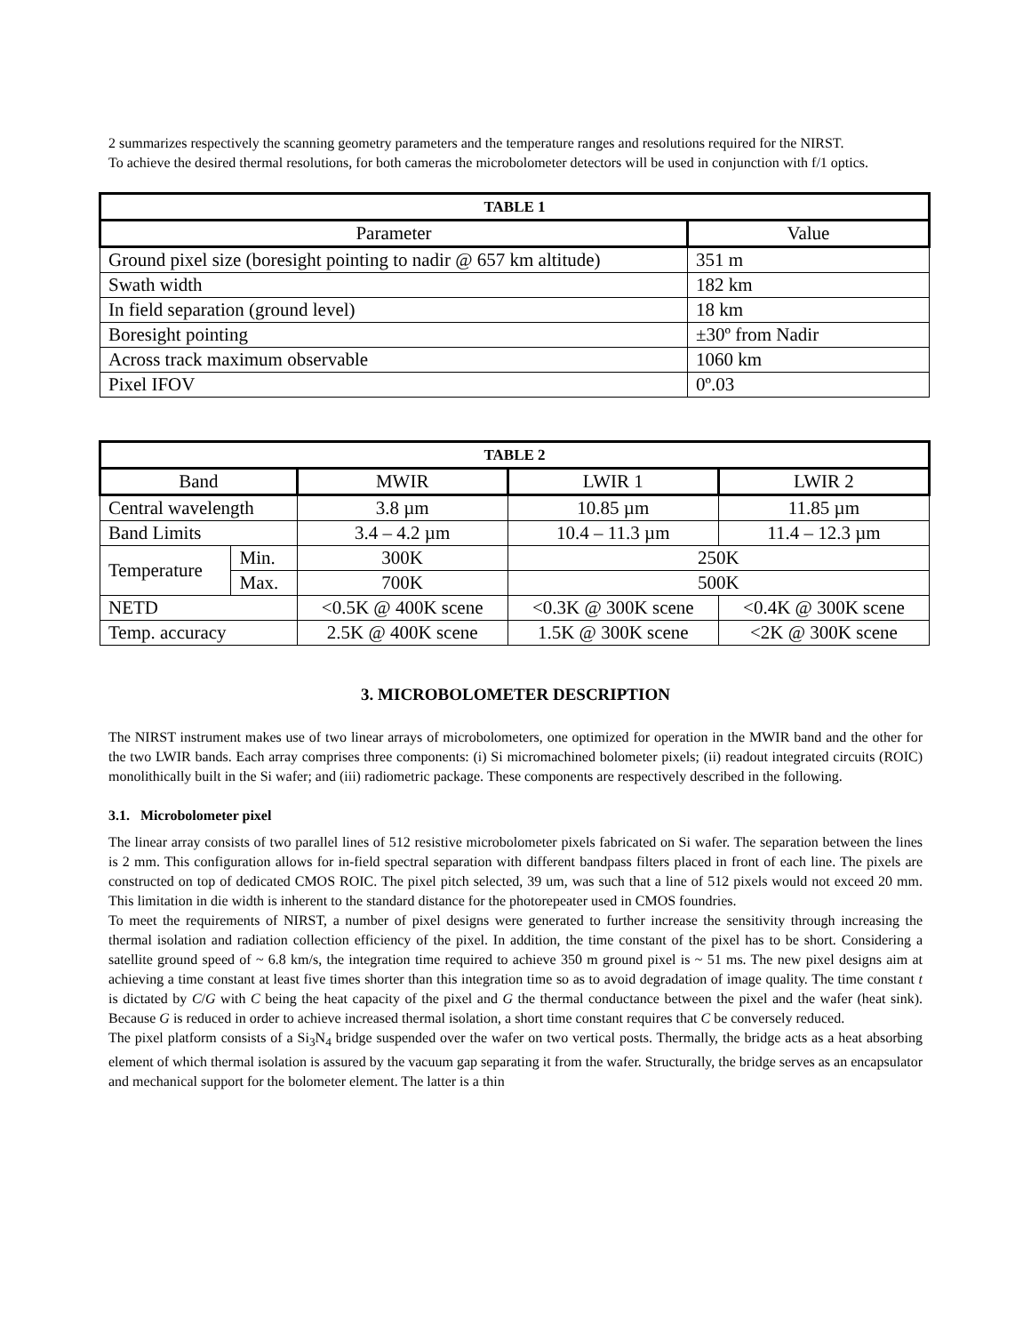2 summarizes respectively the scanning geometry parameters and the temperature ranges and resolutions required for the NIRST.
To achieve the desired thermal resolutions, for both cameras the microbolometer detectors will be used in conjunction with f/1 optics.
| TABLE 1 | |
| --- | --- |
| Parameter | Value |
| Ground pixel size (boresight pointing to nadir @ 657 km altitude) | 351 m |
| Swath width | 182 km |
| In field separation (ground level) | 18 km |
| Boresight pointing | ±30º from Nadir |
| Across track maximum observable | 1060 km |
| Pixel IFOV | 0º.03 |
| TABLE 2 | | | | |
| --- | --- | --- | --- | --- |
| Band | | MWIR | LWIR 1 | LWIR 2 |
| Central wavelength | | 3.8 µm | 10.85 µm | 11.85 µm |
| Band Limits | | 3.4 – 4.2 µm | 10.4 – 11.3 µm | 11.4 – 12.3 µm |
| Temperature | Min. | 300K | 250K | |
| | Max. | 700K | 500K | |
| NETD | | <0.5K @ 400K scene | <0.3K @ 300K scene | <0.4K @ 300K scene |
| Temp. accuracy | | 2.5K @ 400K scene | 1.5K @ 300K scene | <2K @ 300K scene |
3. MICROBOLOMETER DESCRIPTION
The NIRST instrument makes use of two linear arrays of microbolometers, one optimized for operation in the MWIR band and the other for the two LWIR bands. Each array comprises three components: (i) Si micromachined bolometer pixels; (ii) readout integrated circuits (ROIC) monolithically built in the Si wafer; and (iii) radiometric package. These components are respectively described in the following.
3.1. Microbolometer pixel
The linear array consists of two parallel lines of 512 resistive microbolometer pixels fabricated on Si wafer. The separation between the lines is 2 mm. This configuration allows for in-field spectral separation with different bandpass filters placed in front of each line. The pixels are constructed on top of dedicated CMOS ROIC. The pixel pitch selected, 39 um, was such that a line of 512 pixels would not exceed 20 mm. This limitation in die width is inherent to the standard distance for the photorepeater used in CMOS foundries.
To meet the requirements of NIRST, a number of pixel designs were generated to further increase the sensitivity through increasing the thermal isolation and radiation collection efficiency of the pixel. In addition, the time constant of the pixel has to be short. Considering a satellite ground speed of ~ 6.8 km/s, the integration time required to achieve 350 m ground pixel is ~ 51 ms. The new pixel designs aim at achieving a time constant at least five times shorter than this integration time so as to avoid degradation of image quality. The time constant t is dictated by C/G with C being the heat capacity of the pixel and G the thermal conductance between the pixel and the wafer (heat sink). Because G is reduced in order to achieve increased thermal isolation, a short time constant requires that C be conversely reduced.
The pixel platform consists of a Si<sub>3</sub>N<sub>4</sub> bridge suspended over the wafer on two vertical posts. Thermally, the bridge acts as a heat absorbing element of which thermal isolation is assured by the vacuum gap separating it from the wafer. Structurally, the bridge serves as an encapsulator and mechanical support for the bolometer element. The latter is a thin